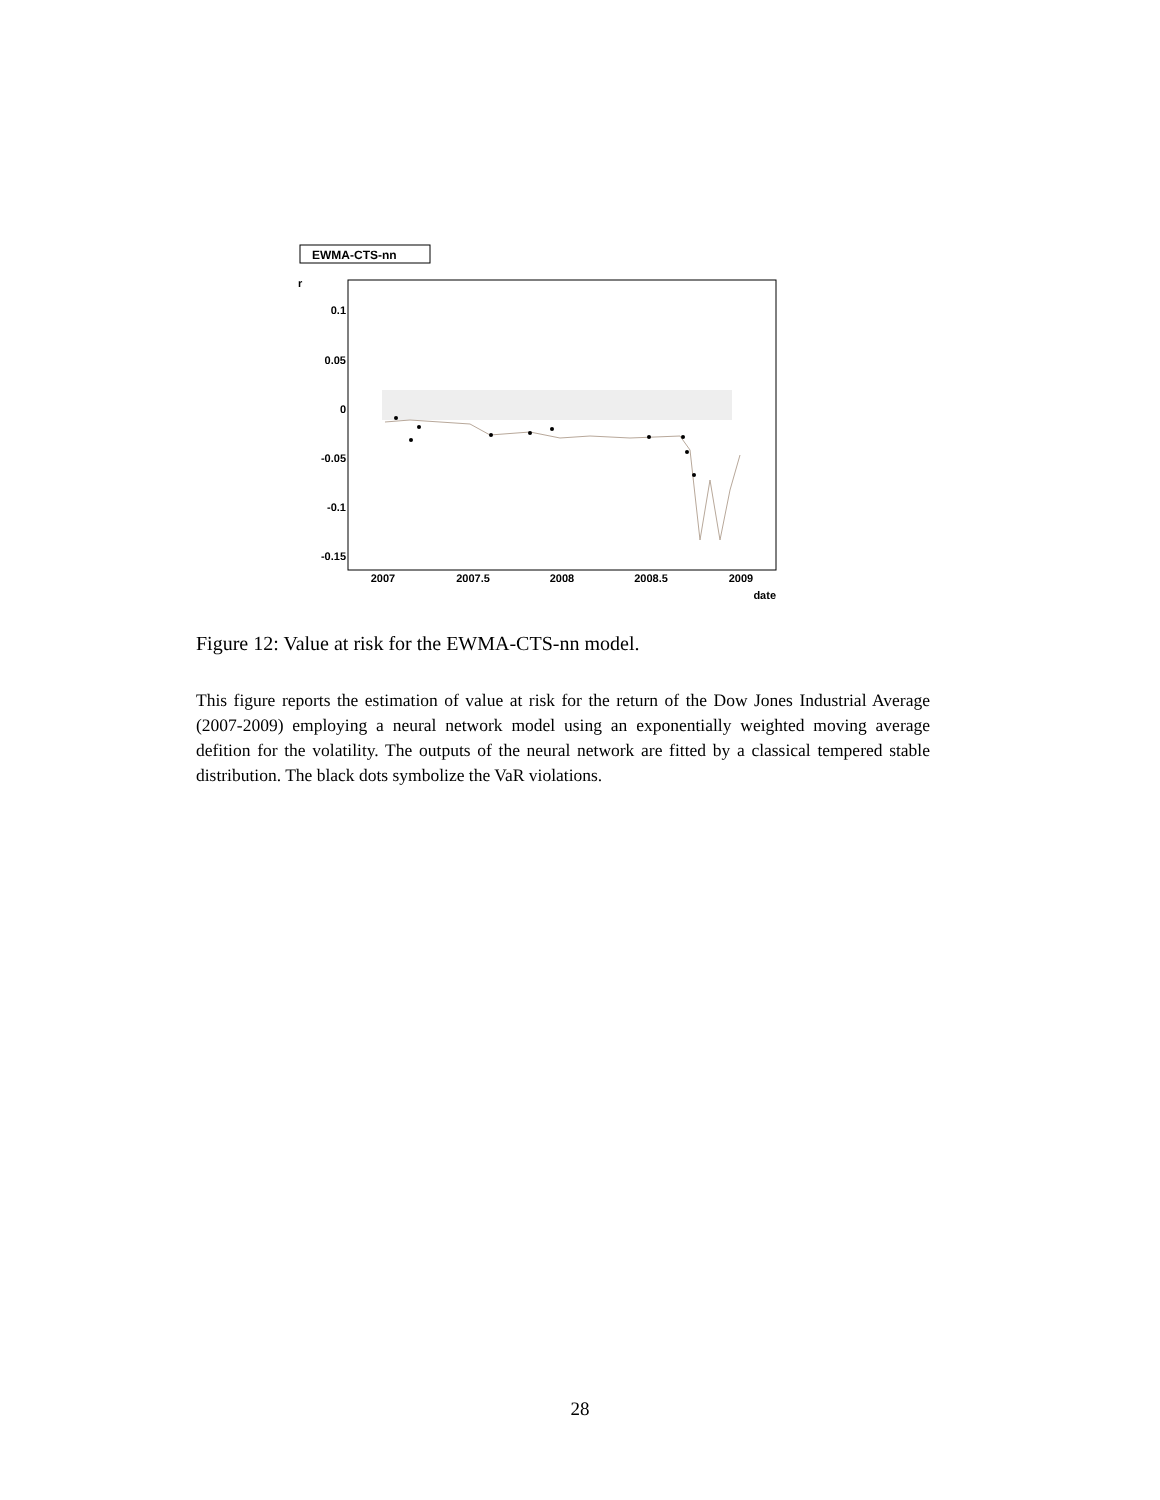EWMA-CTS-nn
r
0.1
0.05
0
-0.05
-0.1
-0.15
2007
2007.5
2008
2008.5
2009
date
Figure 12: Value at risk for the EWMA-CTS-nn model.
This figure reports the estimation of value at risk for the return of the Dow Jones Industrial Average (2007-2009) employing a neural network model using an exponentially weighted moving average defition for the volatility. The outputs of the neural network are fitted by a classical tempered stable distribution. The black dots symbolize the VaR violations.
28